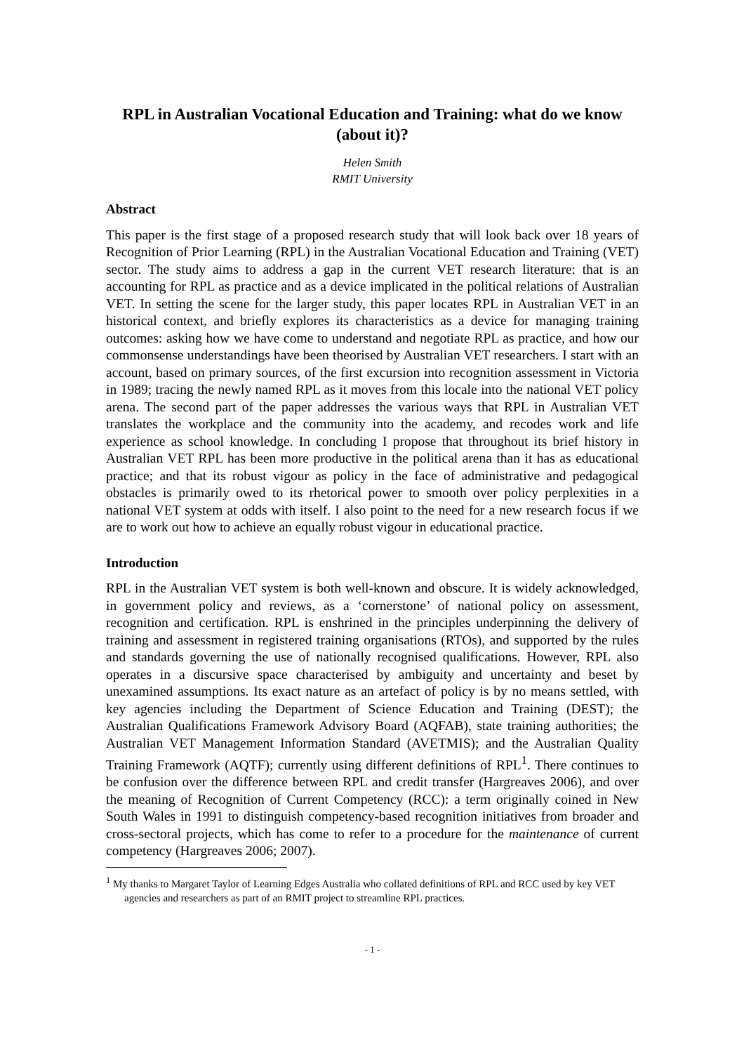RPL in Australian Vocational Education and Training: what do we know (about it)?
Helen Smith
RMIT University
Abstract
This paper is the first stage of a proposed research study that will look back over 18 years of Recognition of Prior Learning (RPL) in the Australian Vocational Education and Training (VET) sector. The study aims to address a gap in the current VET research literature: that is an accounting for RPL as practice and as a device implicated in the political relations of Australian VET. In setting the scene for the larger study, this paper locates RPL in Australian VET in an historical context, and briefly explores its characteristics as a device for managing training outcomes: asking how we have come to understand and negotiate RPL as practice, and how our commonsense understandings have been theorised by Australian VET researchers. I start with an account, based on primary sources, of the first excursion into recognition assessment in Victoria in 1989; tracing the newly named RPL as it moves from this locale into the national VET policy arena. The second part of the paper addresses the various ways that RPL in Australian VET translates the workplace and the community into the academy, and recodes work and life experience as school knowledge. In concluding I propose that throughout its brief history in Australian VET RPL has been more productive in the political arena than it has as educational practice; and that its robust vigour as policy in the face of administrative and pedagogical obstacles is primarily owed to its rhetorical power to smooth over policy perplexities in a national VET system at odds with itself. I also point to the need for a new research focus if we are to work out how to achieve an equally robust vigour in educational practice.
Introduction
RPL in the Australian VET system is both well-known and obscure. It is widely acknowledged, in government policy and reviews, as a ‘cornerstone’ of national policy on assessment, recognition and certification. RPL is enshrined in the principles underpinning the delivery of training and assessment in registered training organisations (RTOs), and supported by the rules and standards governing the use of nationally recognised qualifications. However, RPL also operates in a discursive space characterised by ambiguity and uncertainty and beset by unexamined assumptions. Its exact nature as an artefact of policy is by no means settled, with key agencies including the Department of Science Education and Training (DEST); the Australian Qualifications Framework Advisory Board (AQFAB), state training authorities; the Australian VET Management Information Standard (AVETMIS); and the Australian Quality Training Framework (AQTF); currently using different definitions of RPL<sup>1</sup>. There continues to be confusion over the difference between RPL and credit transfer (Hargreaves 2006), and over the meaning of Recognition of Current Competency (RCC): a term originally coined in New South Wales in 1991 to distinguish competency-based recognition initiatives from broader and cross-sectoral projects, which has come to refer to a procedure for the maintenance of current competency (Hargreaves 2006; 2007).
<sup>1</sup> My thanks to Margaret Taylor of Learning Edges Australia who collated definitions of RPL and RCC used by key VET agencies and researchers as part of an RMIT project to streamline RPL practices.
- 1 -